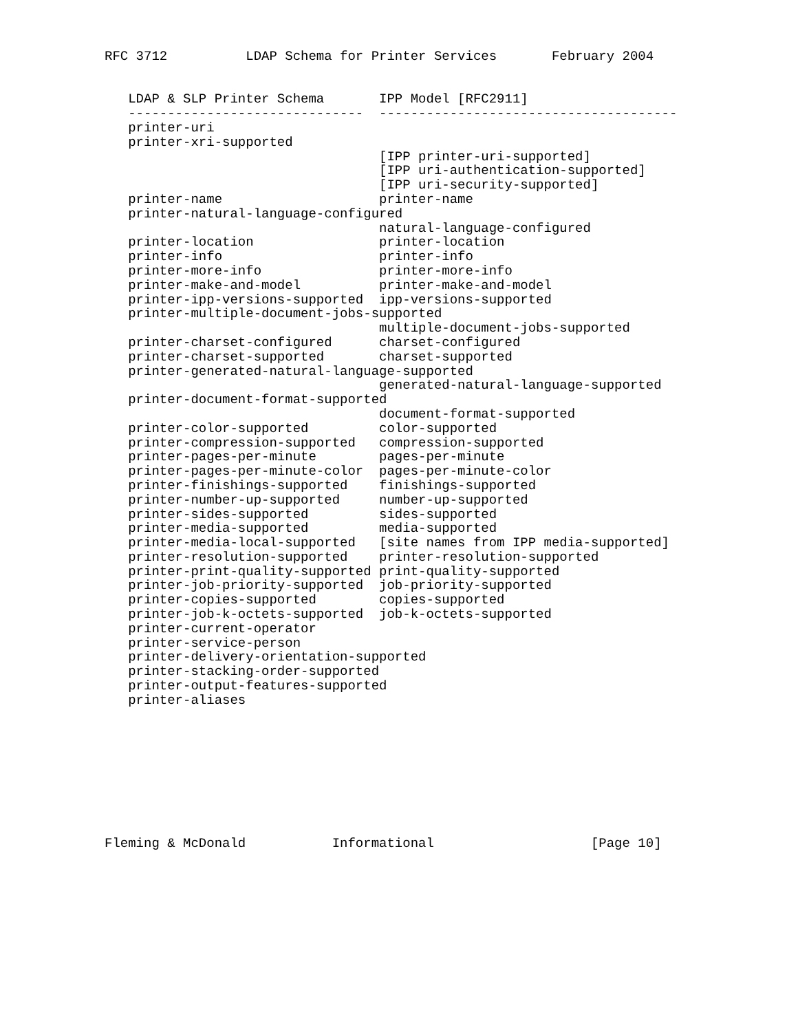RFC 3712          LDAP Schema for Printer Services       February 2004


   LDAP & SLP Printer Schema       IPP Model [RFC2911]
   ------------------------------  --------------------------------------
   printer-uri
   printer-xri-supported
                                   [IPP printer-uri-supported]
                                   [IPP uri-authentication-supported]
                                   [IPP uri-security-supported]
   printer-name                    printer-name
   printer-natural-language-configured
                                   natural-language-configured
   printer-location                printer-location
   printer-info                    printer-info
   printer-more-info               printer-more-info
   printer-make-and-model          printer-make-and-model
   printer-ipp-versions-supported  ipp-versions-supported
   printer-multiple-document-jobs-supported
                                   multiple-document-jobs-supported
   printer-charset-configured      charset-configured
   printer-charset-supported       charset-supported
   printer-generated-natural-language-supported
                                   generated-natural-language-supported
   printer-document-format-supported
                                   document-format-supported
   printer-color-supported         color-supported
   printer-compression-supported   compression-supported
   printer-pages-per-minute        pages-per-minute
   printer-pages-per-minute-color  pages-per-minute-color
   printer-finishings-supported    finishings-supported
   printer-number-up-supported     number-up-supported
   printer-sides-supported         sides-supported
   printer-media-supported         media-supported
   printer-media-local-supported   [site names from IPP media-supported]
   printer-resolution-supported    printer-resolution-supported
   printer-print-quality-supported print-quality-supported
   printer-job-priority-supported  job-priority-supported
   printer-copies-supported        copies-supported
   printer-job-k-octets-supported  job-k-octets-supported
   printer-current-operator
   printer-service-person
   printer-delivery-orientation-supported
   printer-stacking-order-supported
   printer-output-features-supported
   printer-aliases









Fleming & McDonald           Informational                    [Page 10]